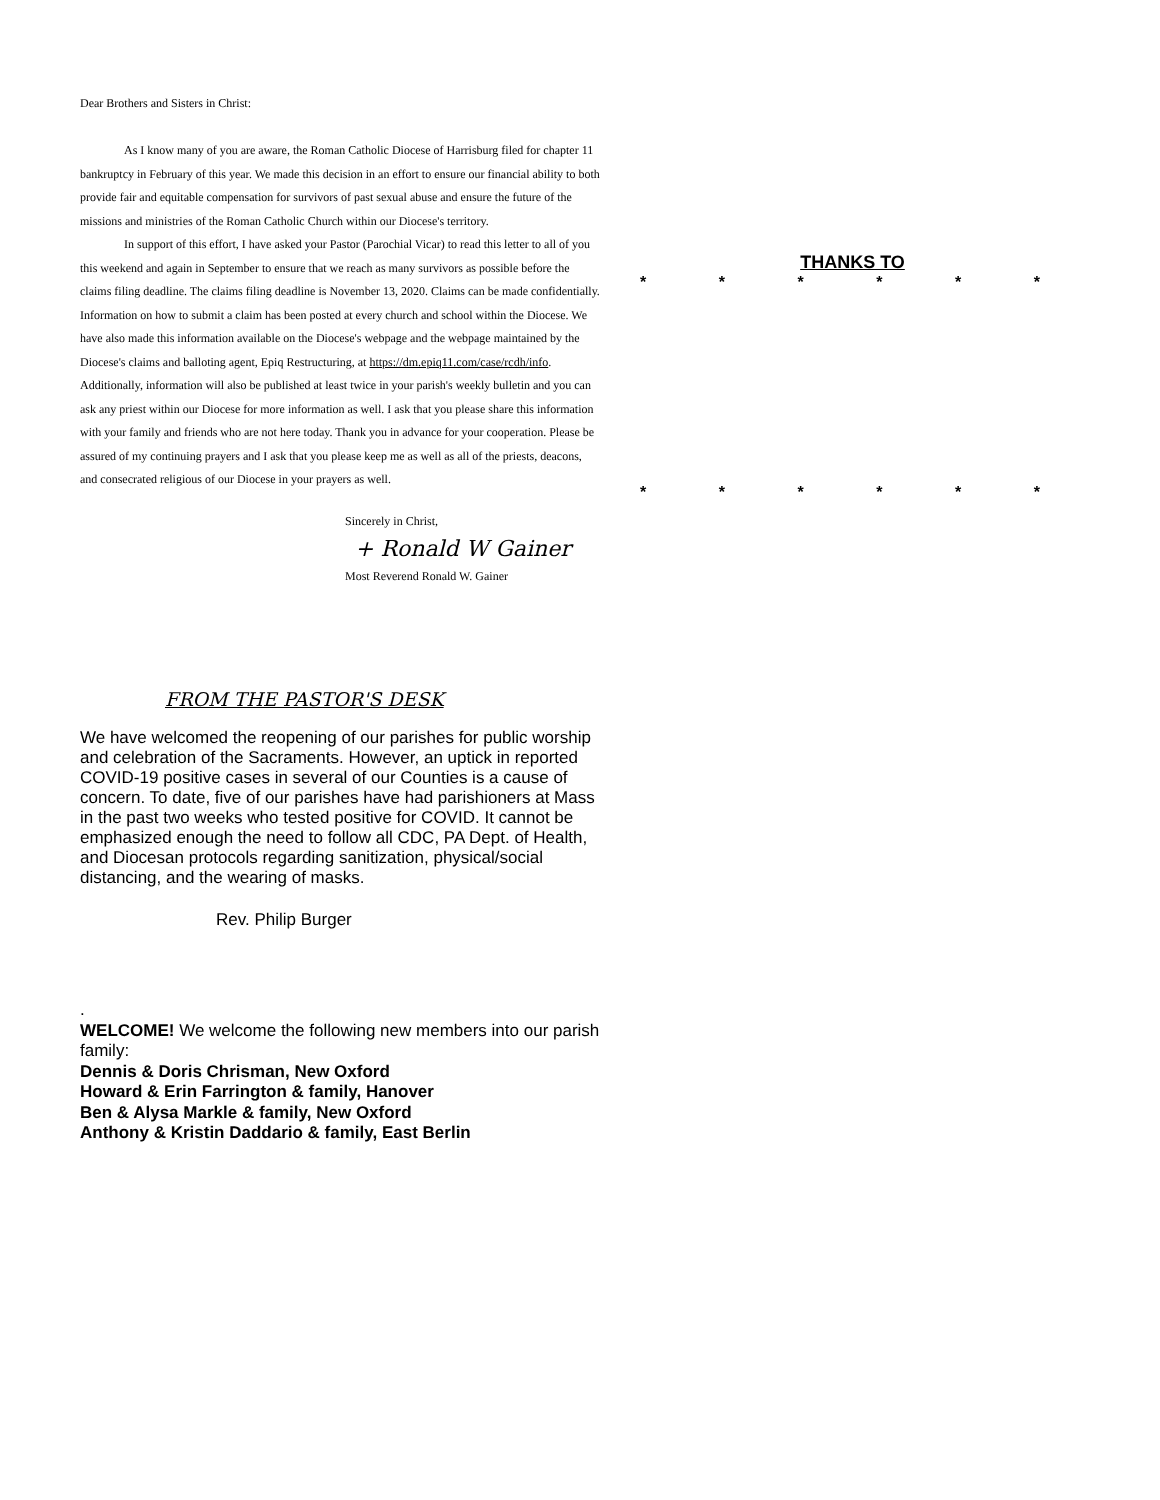Dear Brothers and Sisters in Christ:
As I know many of you are aware, the Roman Catholic Diocese of Harrisburg filed for chapter 11 bankruptcy in February of this year. We made this decision in an effort to ensure our financial ability to both provide fair and equitable compensation for survivors of past sexual abuse and ensure the future of the missions and ministries of the Roman Catholic Church within our Diocese's territory.
In support of this effort, I have asked your Pastor (Parochial Vicar) to read this letter to all of you this weekend and again in September to ensure that we reach as many survivors as possible before the claims filing deadline. The claims filing deadline is November 13, 2020. Claims can be made confidentially. Information on how to submit a claim has been posted at every church and school within the Diocese. We have also made this information available on the Diocese's webpage and the webpage maintained by the Diocese's claims and balloting agent, Epiq Restructuring, at https://dm.epiq11.com/case/rcdh/info. Additionally, information will also be published at least twice in your parish's weekly bulletin and you can ask any priest within our Diocese for more information as well. I ask that you please share this information with your family and friends who are not here today. Thank you in advance for your cooperation. Please be assured of my continuing prayers and I ask that you please keep me as well as all of the priests, deacons, and consecrated religious of our Diocese in your prayers as well.
Sincerely in Christ,
+ Ronald W Gainer
Most Reverend Ronald W. Gainer
FROM THE PASTOR'S DESK
We have welcomed the reopening of our parishes for public worship and celebration of the Sacraments. However, an uptick in reported COVID-19 positive cases in several of our Counties is a cause of concern. To date, five of our parishes have had parishioners at Mass in the past two weeks who tested positive for COVID. It cannot be emphasized enough the need to follow all CDC, PA Dept. of Health, and Diocesan protocols regarding sanitization, physical/social distancing, and the wearing of masks.
Rev. Philip Burger
.
WELCOME! We welcome the following new members into our parish family:
Dennis & Doris Chrisman, New Oxford
Howard & Erin Farrington & family, Hanover
Ben & Alysa Markle & family, New Oxford
Anthony & Kristin Daddario & family, East Berlin
THANKS TO
* * * * * *
* * * * * *